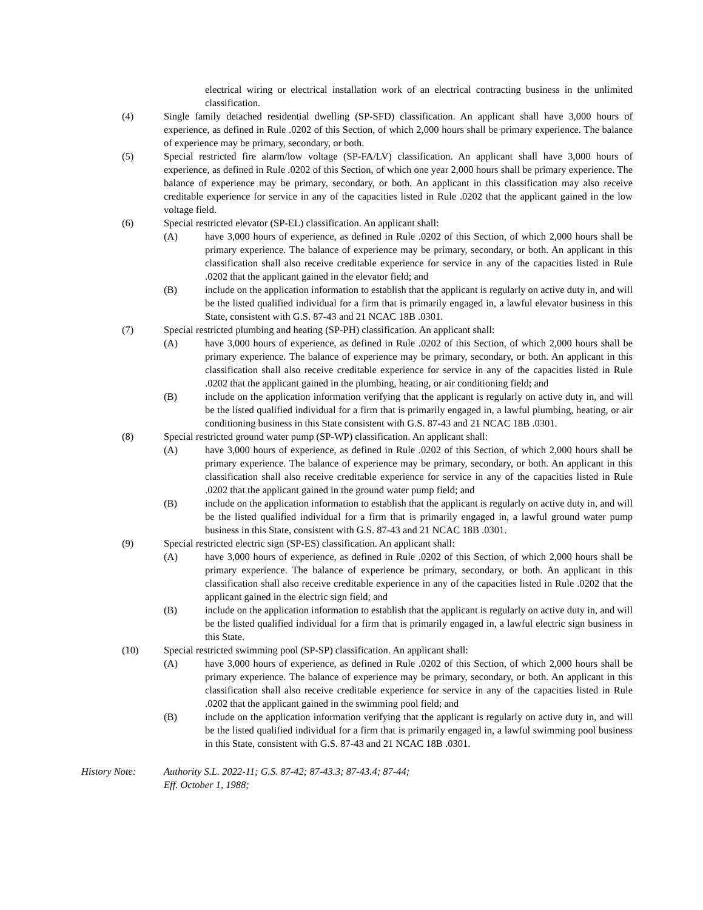electrical wiring or electrical installation work of an electrical contracting business in the unlimited classification.
(4) Single family detached residential dwelling (SP-SFD) classification. An applicant shall have 3,000 hours of experience, as defined in Rule .0202 of this Section, of which 2,000 hours shall be primary experience. The balance of experience may be primary, secondary, or both.
(5) Special restricted fire alarm/low voltage (SP-FA/LV) classification. An applicant shall have 3,000 hours of experience, as defined in Rule .0202 of this Section, of which one year 2,000 hours shall be primary experience. The balance of experience may be primary, secondary, or both. An applicant in this classification may also receive creditable experience for service in any of the capacities listed in Rule .0202 that the applicant gained in the low voltage field.
(6) Special restricted elevator (SP-EL) classification. An applicant shall:
(A) have 3,000 hours of experience, as defined in Rule .0202 of this Section, of which 2,000 hours shall be primary experience. The balance of experience may be primary, secondary, or both. An applicant in this classification shall also receive creditable experience for service in any of the capacities listed in Rule .0202 that the applicant gained in the elevator field; and
(B) include on the application information to establish that the applicant is regularly on active duty in, and will be the listed qualified individual for a firm that is primarily engaged in, a lawful elevator business in this State, consistent with G.S. 87-43 and 21 NCAC 18B .0301.
(7) Special restricted plumbing and heating (SP-PH) classification. An applicant shall:
(A) have 3,000 hours of experience, as defined in Rule .0202 of this Section, of which 2,000 hours shall be primary experience. The balance of experience may be primary, secondary, or both. An applicant in this classification shall also receive creditable experience for service in any of the capacities listed in Rule .0202 that the applicant gained in the plumbing, heating, or air conditioning field; and
(B) include on the application information verifying that the applicant is regularly on active duty in, and will be the listed qualified individual for a firm that is primarily engaged in, a lawful plumbing, heating, or air conditioning business in this State consistent with G.S. 87-43 and 21 NCAC 18B .0301.
(8) Special restricted ground water pump (SP-WP) classification. An applicant shall:
(A) have 3,000 hours of experience, as defined in Rule .0202 of this Section, of which 2,000 hours shall be primary experience. The balance of experience may be primary, secondary, or both. An applicant in this classification shall also receive creditable experience for service in any of the capacities listed in Rule .0202 that the applicant gained in the ground water pump field; and
(B) include on the application information to establish that the applicant is regularly on active duty in, and will be the listed qualified individual for a firm that is primarily engaged in, a lawful ground water pump business in this State, consistent with G.S. 87-43 and 21 NCAC 18B .0301.
(9) Special restricted electric sign (SP-ES) classification. An applicant shall:
(A) have 3,000 hours of experience, as defined in Rule .0202 of this Section, of which 2,000 hours shall be primary experience. The balance of experience be primary, secondary, or both. An applicant in this classification shall also receive creditable experience in any of the capacities listed in Rule .0202 that the applicant gained in the electric sign field; and
(B) include on the application information to establish that the applicant is regularly on active duty in, and will be the listed qualified individual for a firm that is primarily engaged in, a lawful electric sign business in this State.
(10) Special restricted swimming pool (SP-SP) classification. An applicant shall:
(A) have 3,000 hours of experience, as defined in Rule .0202 of this Section, of which 2,000 hours shall be primary experience. The balance of experience may be primary, secondary, or both. An applicant in this classification shall also receive creditable experience for service in any of the capacities listed in Rule .0202 that the applicant gained in the swimming pool field; and
(B) include on the application information verifying that the applicant is regularly on active duty in, and will be the listed qualified individual for a firm that is primarily engaged in, a lawful swimming pool business in this State, consistent with G.S. 87-43 and 21 NCAC 18B .0301.
History Note: Authority S.L. 2022-11; G.S. 87-42; 87-43.3; 87-43.4; 87-44;
Eff. October 1, 1988;